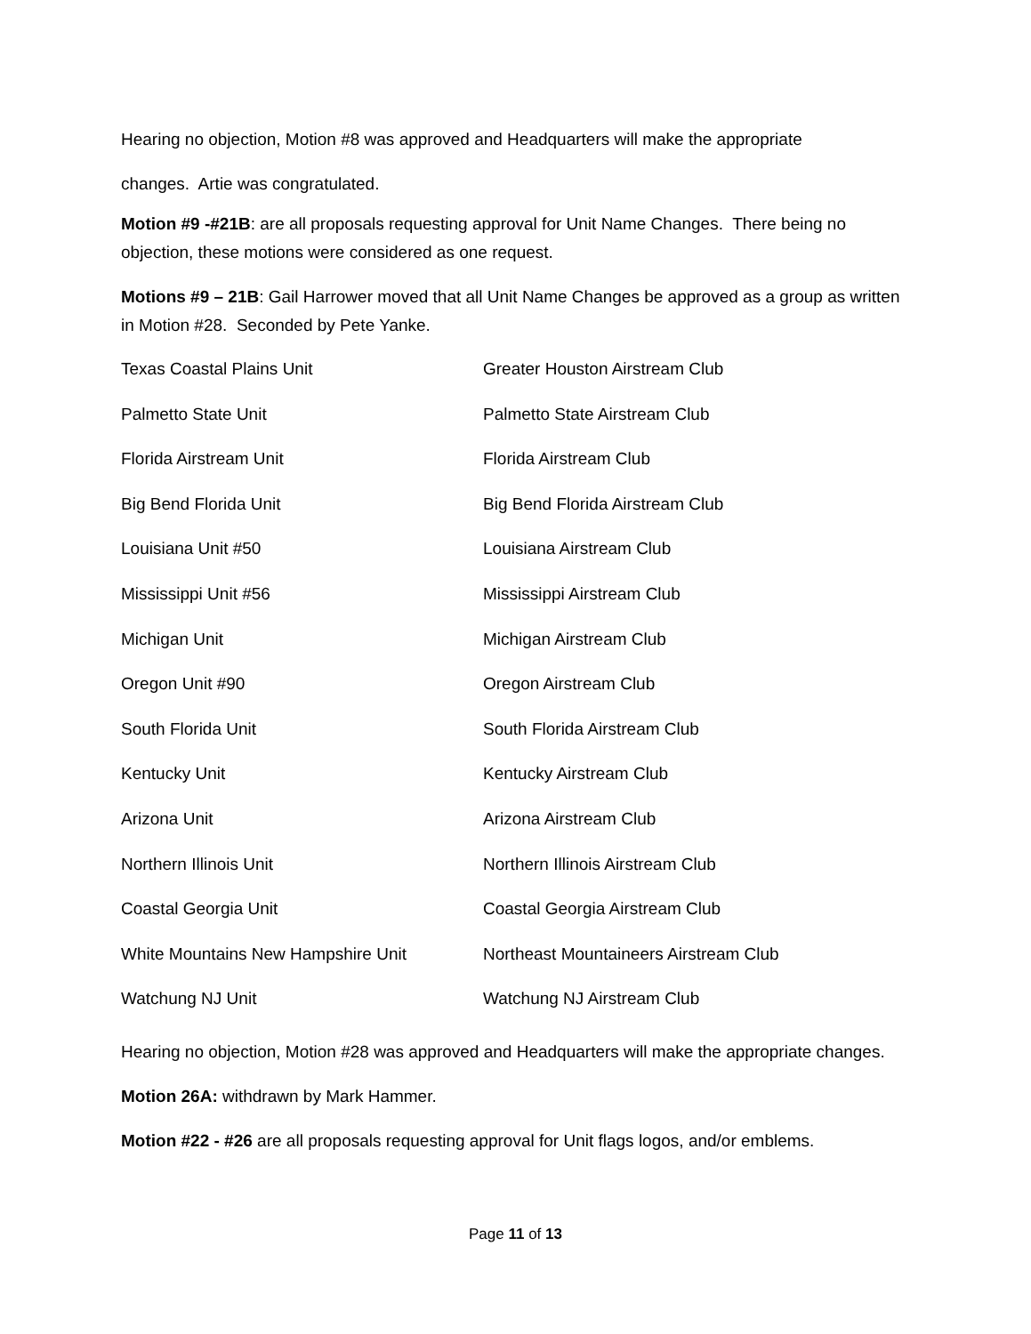Hearing no objection, Motion #8 was approved and Headquarters will make the appropriate
changes. Artie was congratulated.
Motion #9 -#21B: are all proposals requesting approval for Unit Name Changes. There being no objection, these motions were considered as one request.
Motions #9 – 21B: Gail Harrower moved that all Unit Name Changes be approved as a group as written in Motion #28. Seconded by Pete Yanke.
| Texas Coastal Plains Unit | Greater Houston Airstream Club |
| Palmetto State Unit | Palmetto State Airstream Club |
| Florida Airstream Unit | Florida Airstream Club |
| Big Bend Florida Unit | Big Bend Florida Airstream Club |
| Louisiana Unit #50 | Louisiana Airstream Club |
| Mississippi Unit #56 | Mississippi Airstream Club |
| Michigan Unit | Michigan Airstream Club |
| Oregon Unit #90 | Oregon Airstream Club |
| South Florida Unit | South Florida Airstream Club |
| Kentucky Unit | Kentucky Airstream Club |
| Arizona Unit | Arizona Airstream Club |
| Northern Illinois Unit | Northern Illinois Airstream Club |
| Coastal Georgia Unit | Coastal Georgia Airstream Club |
| White Mountains New Hampshire Unit | Northeast Mountaineers Airstream Club |
| Watchung NJ Unit | Watchung NJ Airstream Club |
Hearing no objection, Motion #28 was approved and Headquarters will make the appropriate changes.
Motion 26A: withdrawn by Mark Hammer.
Motion #22 - #26 are all proposals requesting approval for Unit flags logos, and/or emblems.
Page 11 of 13